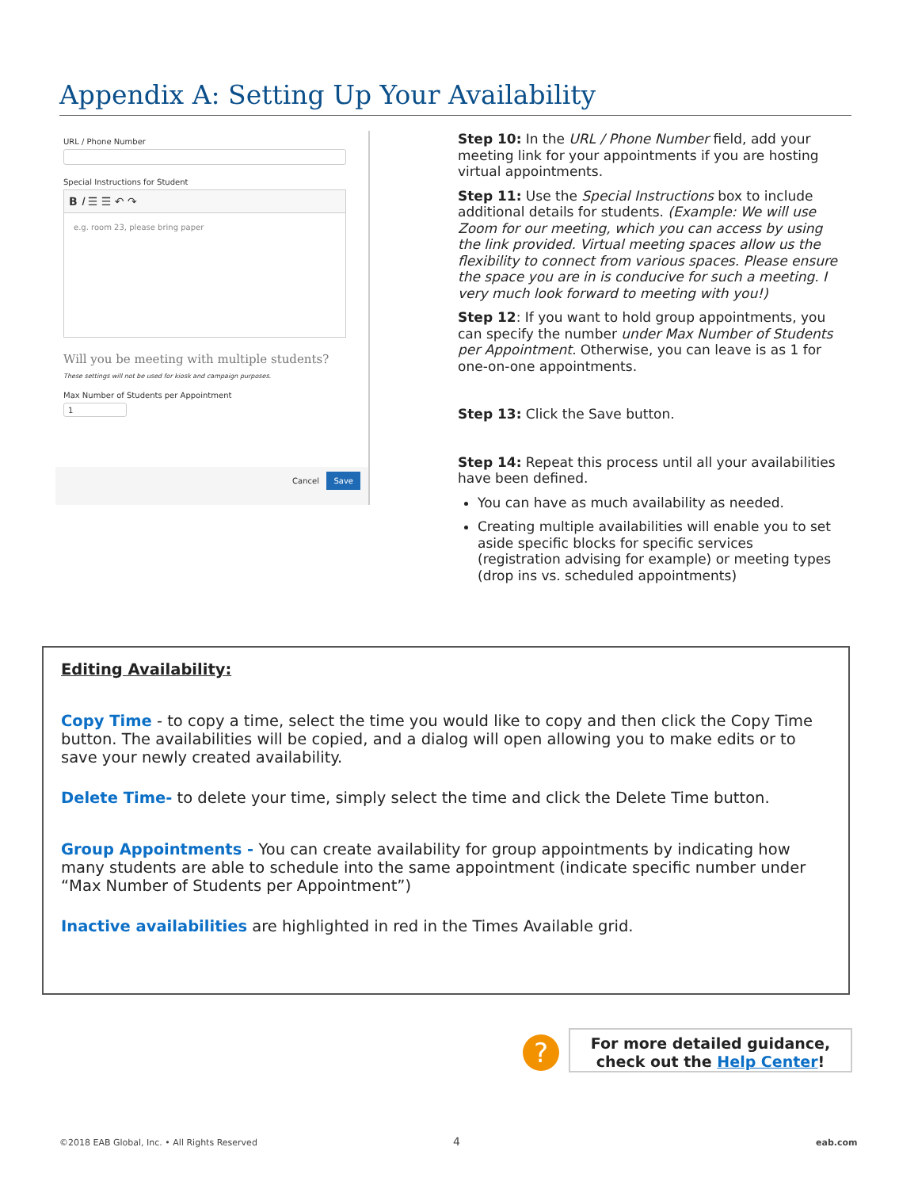Appendix A: Setting Up Your Availability
URL / Phone Number
Special Instructions for Student
B I ☰ ☰ ↶ ↷
e.g. room 23, please bring paper
Will you be meeting with multiple students?
These settings will not be used for kiosk and campaign purposes.
Max Number of Students per Appointment
1
Cancel Save
Step 10: In the URL / Phone Number field, add your meeting link for your appointments if you are hosting virtual appointments.
Step 11: Use the Special Instructions box to include additional details for students. (Example: We will use Zoom for our meeting, which you can access by using the link provided. Virtual meeting spaces allow us the flexibility to connect from various spaces. Please ensure the space you are in is conducive for such a meeting. I very much look forward to meeting with you!)
Step 12: If you want to hold group appointments, you can specify the number under Max Number of Students per Appointment. Otherwise, you can leave is as 1 for one-on-one appointments.
Step 13: Click the Save button.
Step 14: Repeat this process until all your availabilities have been defined.
You can have as much availability as needed.
Creating multiple availabilities will enable you to set aside specific blocks for specific services (registration advising for example) or meeting types (drop ins vs. scheduled appointments)
Editing Availability:
Copy Time - to copy a time, select the time you would like to copy and then click the Copy Time button. The availabilities will be copied, and a dialog will open allowing you to make edits or to save your newly created availability.
Delete Time- to delete your time, simply select the time and click the Delete Time button.
Group Appointments - You can create availability for group appointments by indicating how many students are able to schedule into the same appointment (indicate specific number under “Max Number of Students per Appointment”)
Inactive availabilities are highlighted in red in the Times Available grid.
?
For more detailed guidance,
check out the Help Center!
©2018 EAB Global, Inc. • All Rights Reserved
4 eab.com